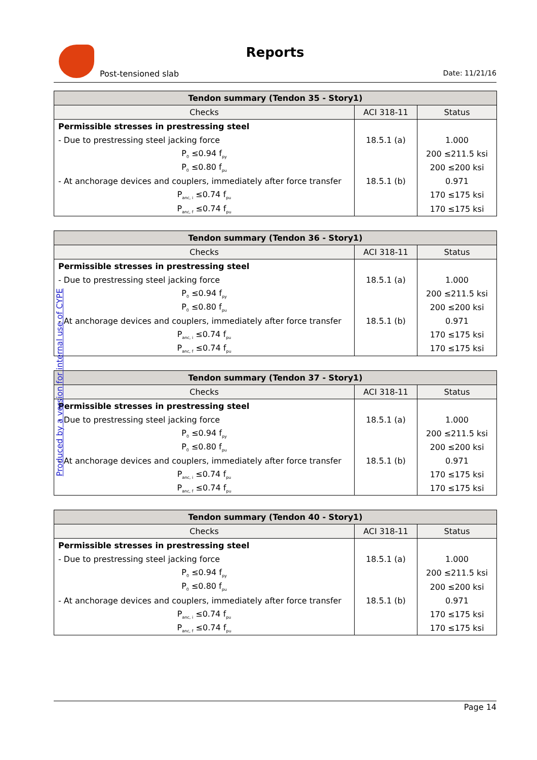Reports
Post-tensioned slab Date: 11/21/16
| Tendon summary (Tendon 35 - Story1) | | |
| --- | --- | --- |
| Checks | ACI 318-11 | Status |
| Permissible stresses in prestressing steel | | |
| - Due to prestressing steel jacking force | 18.5.1 (a) | 1.000 |
| P<sub>0</sub> ≤0.94 f<sub>py</sub> | | 200 ≤211.5 ksi |
| P<sub>0</sub> ≤0.80 f<sub>pu</sub> | | 200 ≤200 ksi |
| - At anchorage devices and couplers, immediately after force transfer | 18.5.1 (b) | 0.971 |
| P<sub>anc, i</sub> ≤0.74 f<sub>pu</sub> | | 170 ≤175 ksi |
| P<sub>anc, f</sub> ≤0.74 f<sub>pu</sub> | | 170 ≤175 ksi |
| Tendon summary (Tendon 36 - Story1) | | |
| --- | --- | --- |
| Checks | ACI 318-11 | Status |
| Permissible stresses in prestressing steel | | |
| - Due to prestressing steel jacking force | 18.5.1 (a) | 1.000 |
| P<sub>0</sub> ≤0.94 f<sub>py</sub> | | 200 ≤211.5 ksi |
| P<sub>0</sub> ≤0.80 f<sub>pu</sub> | | 200 ≤200 ksi |
| - At anchorage devices and couplers, immediately after force transfer | 18.5.1 (b) | 0.971 |
| P<sub>anc, i</sub> ≤0.74 f<sub>pu</sub> | | 170 ≤175 ksi |
| P<sub>anc, f</sub> ≤0.74 f<sub>pu</sub> | | 170 ≤175 ksi |
| Tendon summary (Tendon 37 - Story1) | | |
| --- | --- | --- |
| Checks | ACI 318-11 | Status |
| Permissible stresses in prestressing steel | | |
| - Due to prestressing steel jacking force | 18.5.1 (a) | 1.000 |
| P<sub>0</sub> ≤0.94 f<sub>py</sub> | | 200 ≤211.5 ksi |
| P<sub>0</sub> ≤0.80 f<sub>pu</sub> | | 200 ≤200 ksi |
| - At anchorage devices and couplers, immediately after force transfer | 18.5.1 (b) | 0.971 |
| P<sub>anc, i</sub> ≤0.74 f<sub>pu</sub> | | 170 ≤175 ksi |
| P<sub>anc, f</sub> ≤0.74 f<sub>pu</sub> | | 170 ≤175 ksi |
| Tendon summary (Tendon 40 - Story1) | | |
| --- | --- | --- |
| Checks | ACI 318-11 | Status |
| Permissible stresses in prestressing steel | | |
| - Due to prestressing steel jacking force | 18.5.1 (a) | 1.000 |
| P<sub>0</sub> ≤0.94 f<sub>py</sub> | | 200 ≤211.5 ksi |
| P<sub>0</sub> ≤0.80 f<sub>pu</sub> | | 200 ≤200 ksi |
| - At anchorage devices and couplers, immediately after force transfer | 18.5.1 (b) | 0.971 |
| P<sub>anc, i</sub> ≤0.74 f<sub>pu</sub> | | 170 ≤175 ksi |
| P<sub>anc, f</sub> ≤0.74 f<sub>pu</sub> | | 170 ≤175 ksi |
Produced by a version for internal use of CYPE
Page 14